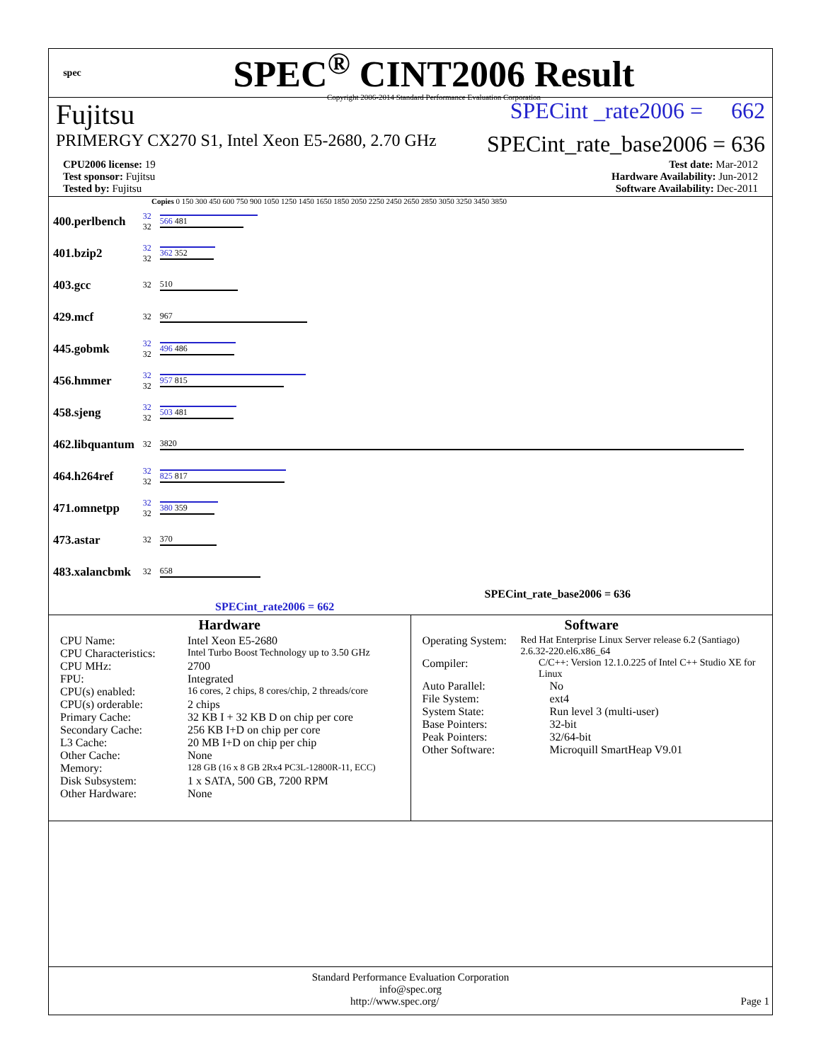spec
SPEC<sup>®</sup> CINT2006 Result
Copyright 2006-2014 Standard Performance Evaluation Corporation
Fujitsu SPECint _rate2006 = 662
PRIMERGY CX270 S1, Intel Xeon E5-2680, 2.70 GHz SPECint_rate_base2006 = 636
CPU2006 license: 19
Test sponsor: Fujitsu
Tested by: Fujitsu
Test date: Mar-2012
Hardware Availability: Jun-2012
Software Availability: Dec-2011
Copies 0 150 300 450 600 750 900 1050 1250 1450 1650 1850 2050 2250 2450 2650 2850 3050 3250 3450 3850
| 400.perlbench | 32 32 | 566 481 |
| 401.bzip2 | 32 32 | 362 352 |
| 403.gcc | 32 | 510 |
| 429.mcf | 32 | 967 |
| 445.gobmk | 32 32 | 496 486 |
| 456.hmmer | 32 32 | 957 815 |
| 458.sjeng | 32 32 | 503 481 |
| 462.libquantum | 32 | 3820 |
| 464.h264ref | 32 32 | 825 817 |
| 471.omnetpp | 32 32 | 380 359 |
| 473.astar | 32 | 370 |
| 483.xalancbmk | 32 | 658 |
SPECint_rate_base2006 = 636
SPECint_rate2006 = 662
Hardware
CPU Name: Intel Xeon E5-2680
CPU Characteristics: Intel Turbo Boost Technology up to 3.50 GHz
CPU MHz: 2700
FPU: Integrated
CPU(s) enabled: 16 cores, 2 chips, 8 cores/chip, 2 threads/core
CPU(s) orderable: 2 chips
Primary Cache: 32 KB I + 32 KB D on chip per core
Secondary Cache: 256 KB I+D on chip per core
L3 Cache: 20 MB I+D on chip per chip
Other Cache: None
Memory: 128 GB (16 x 8 GB 2Rx4 PC3L-12800R-11, ECC)
Disk Subsystem: 1 x SATA, 500 GB, 7200 RPM
Other Hardware: None
Software
Operating System: Red Hat Enterprise Linux Server release 6.2 (Santiago) 2.6.32-220.el6.x86_64
Compiler: C/C++: Version 12.1.0.225 of Intel C++ Studio XE for Linux
Auto Parallel: No
File System: ext4
System State: Run level 3 (multi-user)
Base Pointers: 32-bit
Peak Pointers: 32/64-bit
Other Software: Microquill SmartHeap V9.01
Standard Performance Evaluation Corporation
info@spec.org
http://www.spec.org/ Page 1